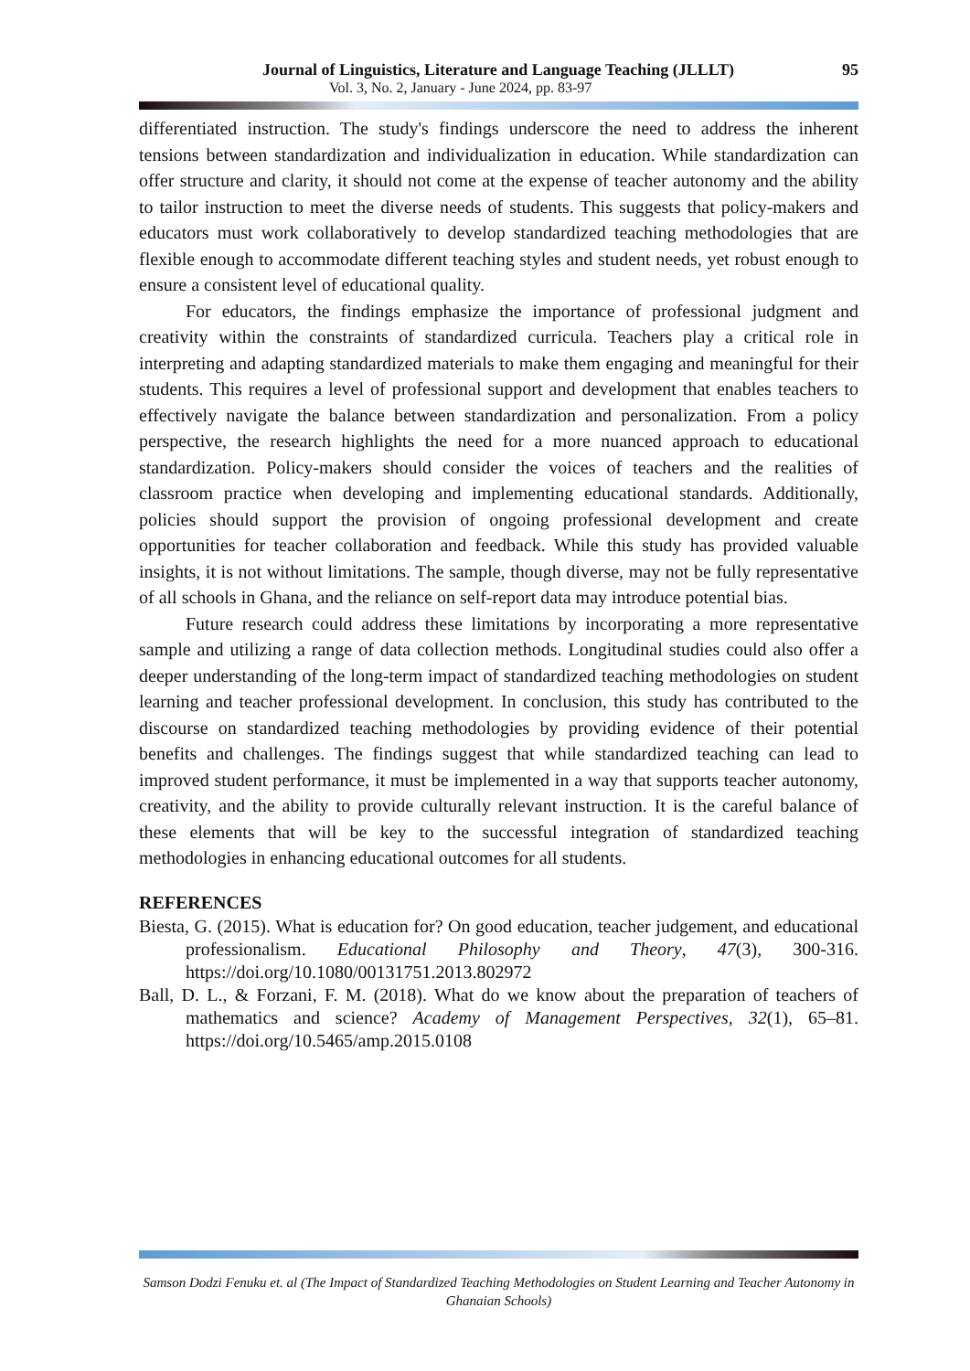Journal of Linguistics, Literature and Language Teaching (JLLLT) 95
Vol. 3, No. 2, January - June 2024, pp. 83-97
differentiated instruction. The study's findings underscore the need to address the inherent tensions between standardization and individualization in education. While standardization can offer structure and clarity, it should not come at the expense of teacher autonomy and the ability to tailor instruction to meet the diverse needs of students. This suggests that policy-makers and educators must work collaboratively to develop standardized teaching methodologies that are flexible enough to accommodate different teaching styles and student needs, yet robust enough to ensure a consistent level of educational quality.
For educators, the findings emphasize the importance of professional judgment and creativity within the constraints of standardized curricula. Teachers play a critical role in interpreting and adapting standardized materials to make them engaging and meaningful for their students. This requires a level of professional support and development that enables teachers to effectively navigate the balance between standardization and personalization. From a policy perspective, the research highlights the need for a more nuanced approach to educational standardization. Policy-makers should consider the voices of teachers and the realities of classroom practice when developing and implementing educational standards. Additionally, policies should support the provision of ongoing professional development and create opportunities for teacher collaboration and feedback. While this study has provided valuable insights, it is not without limitations. The sample, though diverse, may not be fully representative of all schools in Ghana, and the reliance on self-report data may introduce potential bias.
Future research could address these limitations by incorporating a more representative sample and utilizing a range of data collection methods. Longitudinal studies could also offer a deeper understanding of the long-term impact of standardized teaching methodologies on student learning and teacher professional development. In conclusion, this study has contributed to the discourse on standardized teaching methodologies by providing evidence of their potential benefits and challenges. The findings suggest that while standardized teaching can lead to improved student performance, it must be implemented in a way that supports teacher autonomy, creativity, and the ability to provide culturally relevant instruction. It is the careful balance of these elements that will be key to the successful integration of standardized teaching methodologies in enhancing educational outcomes for all students.
REFERENCES
Biesta, G. (2015). What is education for? On good education, teacher judgement, and educational professionalism. Educational Philosophy and Theory, 47(3), 300-316. https://doi.org/10.1080/00131751.2013.802972
Ball, D. L., & Forzani, F. M. (2018). What do we know about the preparation of teachers of mathematics and science? Academy of Management Perspectives, 32(1), 65–81. https://doi.org/10.5465/amp.2015.0108
Samson Dodzi Fenuku et. al (The Impact of Standardized Teaching Methodologies on Student Learning and Teacher Autonomy in Ghanaian Schools)